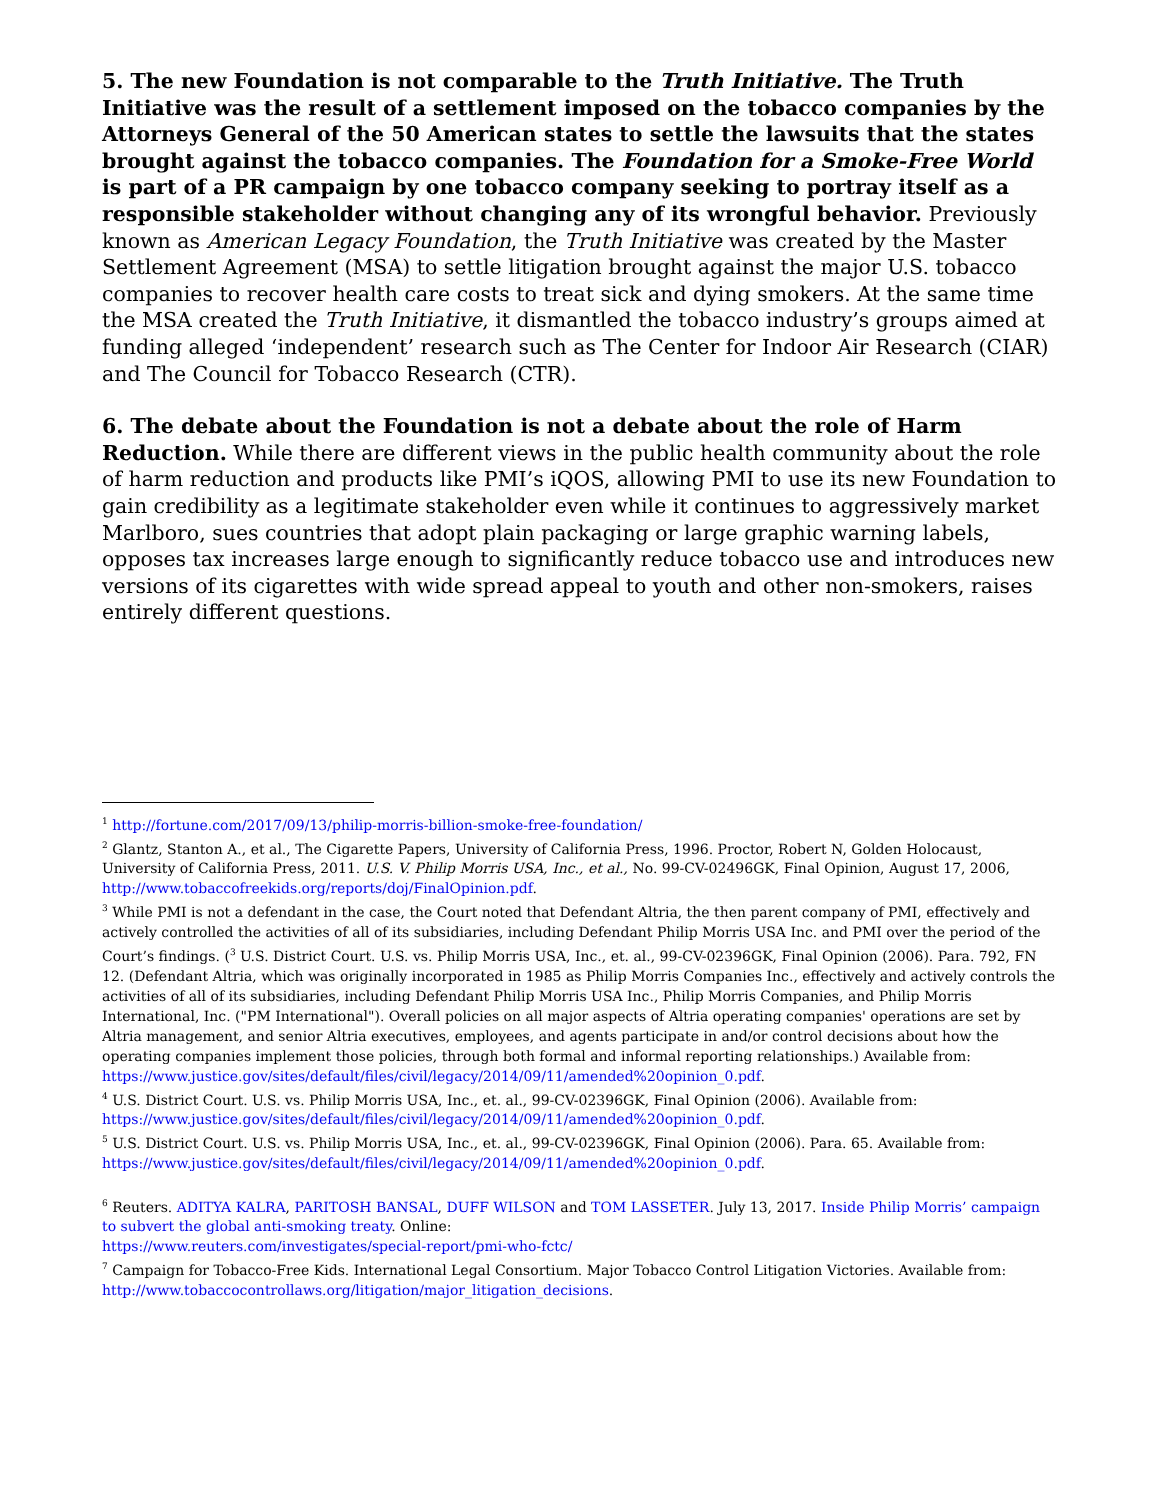5. The new Foundation is not comparable to the Truth Initiative. The Truth Initiative was the result of a settlement imposed on the tobacco companies by the Attorneys General of the 50 American states to settle the lawsuits that the states brought against the tobacco companies. The Foundation for a Smoke-Free World is part of a PR campaign by one tobacco company seeking to portray itself as a responsible stakeholder without changing any of its wrongful behavior. Previously known as American Legacy Foundation, the Truth Initiative was created by the Master Settlement Agreement (MSA) to settle litigation brought against the major U.S. tobacco companies to recover health care costs to treat sick and dying smokers. At the same time the MSA created the Truth Initiative, it dismantled the tobacco industry’s groups aimed at funding alleged ‘independent’ research such as The Center for Indoor Air Research (CIAR) and The Council for Tobacco Research (CTR).
6. The debate about the Foundation is not a debate about the role of Harm Reduction. While there are different views in the public health community about the role of harm reduction and products like PMI’s iQOS, allowing PMI to use its new Foundation to gain credibility as a legitimate stakeholder even while it continues to aggressively market Marlboro, sues countries that adopt plain packaging or large graphic warning labels, opposes tax increases large enough to significantly reduce tobacco use and introduces new versions of its cigarettes with wide spread appeal to youth and other non-smokers, raises entirely different questions.
<sup>1</sup> http://fortune.com/2017/09/13/philip-morris-billion-smoke-free-foundation/
<sup>2</sup> Glantz, Stanton A., et al., The Cigarette Papers, University of California Press, 1996. Proctor, Robert N, Golden Holocaust, University of California Press, 2011. U.S. V. Philip Morris USA, Inc., et al., No. 99-CV-02496GK, Final Opinion, August 17, 2006, http://www.tobaccofreekids.org/reports/doj/FinalOpinion.pdf.
<sup>3</sup> While PMI is not a defendant in the case, the Court noted that Defendant Altria, the then parent company of PMI, effectively and actively controlled the activities of all of its subsidiaries, including Defendant Philip Morris USA Inc. and PMI over the period of the Court’s findings. (<sup>3</sup> U.S. District Court. U.S. vs. Philip Morris USA, Inc., et. al., 99-CV-02396GK, Final Opinion (2006). Para. 792, FN 12. (Defendant Altria, which was originally incorporated in 1985 as Philip Morris Companies Inc., effectively and actively controls the activities of all of its subsidiaries, including Defendant Philip Morris USA Inc., Philip Morris Companies, and Philip Morris International, Inc. ("PM International"). Overall policies on all major aspects of Altria operating companies' operations are set by Altria management, and senior Altria executives, employees, and agents participate in and/or control decisions about how the operating companies implement those policies, through both formal and informal reporting relationships.) Available from: https://www.justice.gov/sites/default/files/civil/legacy/2014/09/11/amended%20opinion_0.pdf.
<sup>4</sup> U.S. District Court. U.S. vs. Philip Morris USA, Inc., et. al., 99-CV-02396GK, Final Opinion (2006). Available from: https://www.justice.gov/sites/default/files/civil/legacy/2014/09/11/amended%20opinion_0.pdf.
<sup>5</sup> U.S. District Court. U.S. vs. Philip Morris USA, Inc., et. al., 99-CV-02396GK, Final Opinion (2006). Para. 65. Available from: https://www.justice.gov/sites/default/files/civil/legacy/2014/09/11/amended%20opinion_0.pdf.
<sup>6</sup> Reuters. ADITYA KALRA, PARITOSH BANSAL, DUFF WILSON and TOM LASSETER. July 13, 2017. Inside Philip Morris’ campaign to subvert the global anti-smoking treaty. Online:
https://www.reuters.com/investigates/special-report/pmi-who-fctc/
<sup>7</sup> Campaign for Tobacco-Free Kids. International Legal Consortium. Major Tobacco Control Litigation Victories. Available from: http://www.tobaccocontrollaws.org/litigation/major_litigation_decisions.